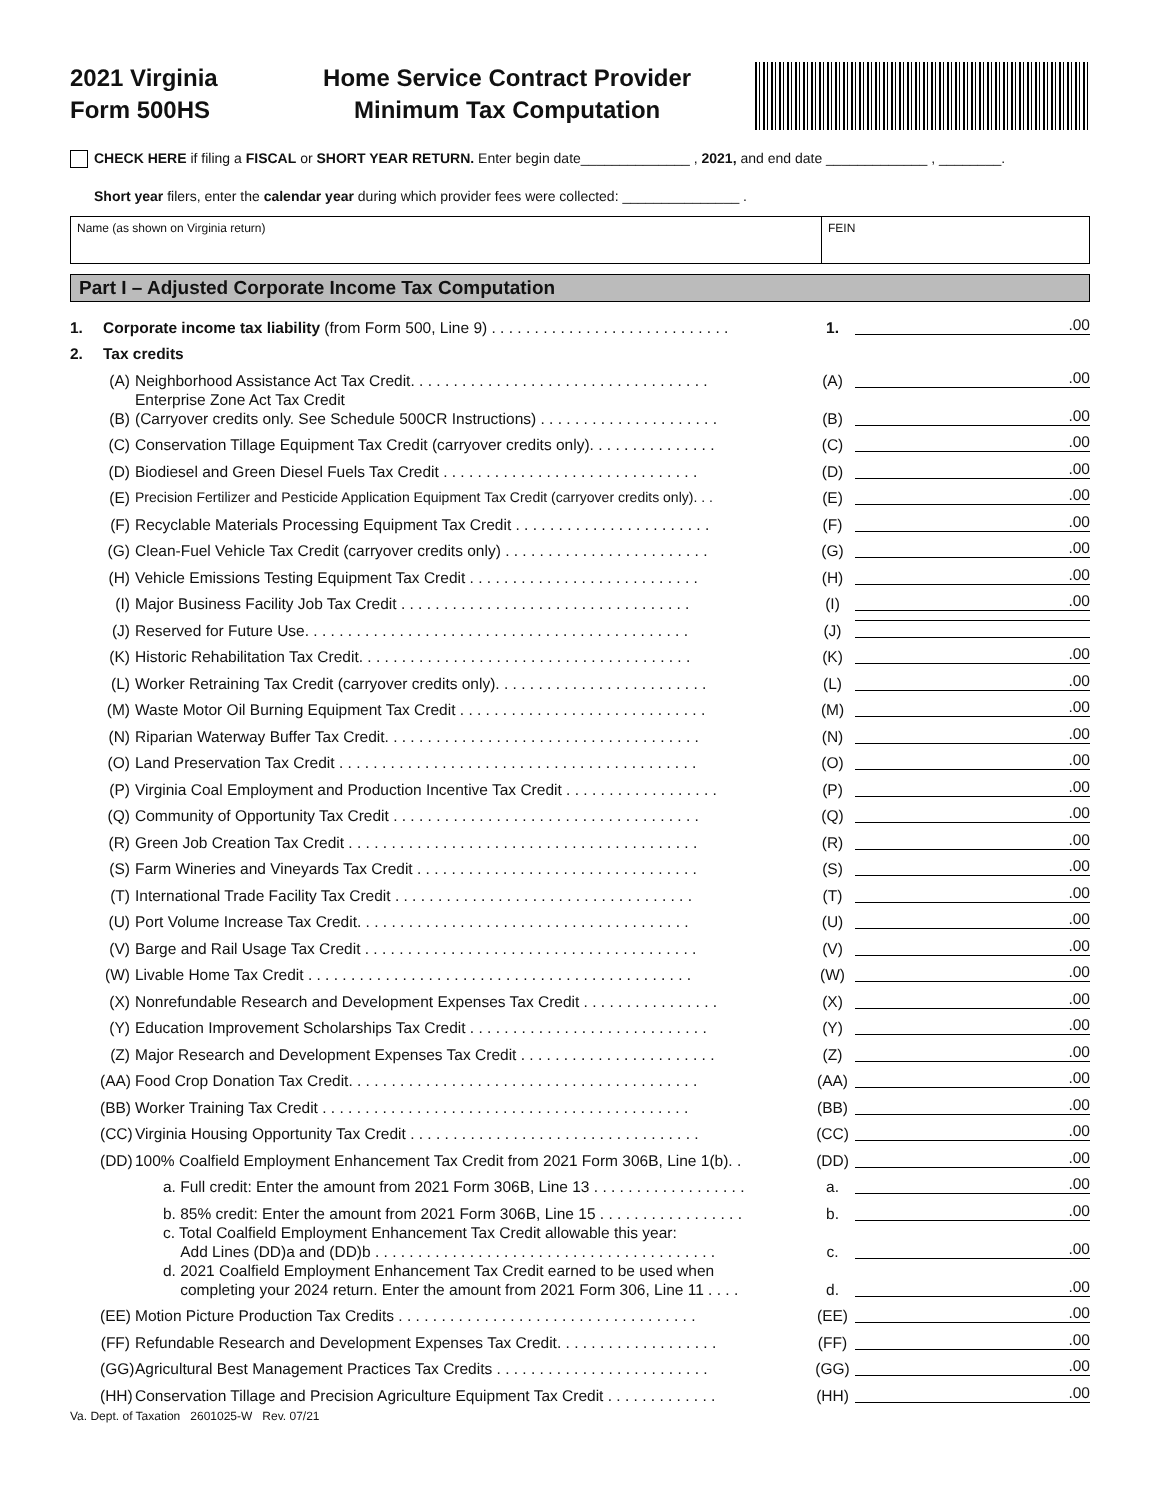2021 Virginia
Form 500HS
Home Service Contract Provider
Minimum Tax Computation
CHECK HERE if filing a FISCAL or SHORT YEAR RETURN. Enter begin date______________ , 2021, and end date _____________ , ________.
Short year filers, enter the calendar year during which provider fees were collected: _______________ .
Name (as shown on Virginia return)
FEIN
Part I – Adjusted Corporate Income Tax Computation
1.
Corporate income tax liability (from Form 500, Line 9) . . . . . . . . . . . . . . . . . . . . . . . . . . . .
1.
.00
2.
Tax credits
(A)
Neighborhood Assistance Act Tax Credit. . . . . . . . . . . . . . . . . . . . . . . . . . . . . . . . . . .
(A)
.00
(B)
Enterprise Zone Act Tax Credit
(Carryover credits only. See Schedule 500CR Instructions) . . . . . . . . . . . . . . . . . . . . .
(B)
.00
(C)
Conservation Tillage Equipment Tax Credit (carryover credits only). . . . . . . . . . . . . . .
(C)
.00
(D)
Biodiesel and Green Diesel Fuels Tax Credit . . . . . . . . . . . . . . . . . . . . . . . . . . . . . .
(D)
.00
(E)
Precision Fertilizer and Pesticide Application Equipment Tax Credit (carryover credits only). . .
(E)
.00
(F)
Recyclable Materials Processing Equipment Tax Credit . . . . . . . . . . . . . . . . . . . . . . .
(F)
.00
(G)
Clean-Fuel Vehicle Tax Credit (carryover credits only) . . . . . . . . . . . . . . . . . . . . . . . .
(G)
.00
(H)
Vehicle Emissions Testing Equipment Tax Credit . . . . . . . . . . . . . . . . . . . . . . . . . . .
(H)
.00
(I)
Major Business Facility Job Tax Credit . . . . . . . . . . . . . . . . . . . . . . . . . . . . . . . . . .
(I)
.00
(J)
Reserved for Future Use. . . . . . . . . . . . . . . . . . . . . . . . . . . . . . . . . . . . . . . . . . . . .
(J)
(K)
Historic Rehabilitation Tax Credit. . . . . . . . . . . . . . . . . . . . . . . . . . . . . . . . . . . . . . .
(K)
.00
(L)
Worker Retraining Tax Credit (carryover credits only). . . . . . . . . . . . . . . . . . . . . . . . .
(L)
.00
(M)
Waste Motor Oil Burning Equipment Tax Credit . . . . . . . . . . . . . . . . . . . . . . . . . . . . .
(M)
.00
(N)
Riparian Waterway Buffer Tax Credit. . . . . . . . . . . . . . . . . . . . . . . . . . . . . . . . . . . . .
(N)
.00
(O)
Land Preservation Tax Credit . . . . . . . . . . . . . . . . . . . . . . . . . . . . . . . . . . . . . . . . . .
(O)
.00
(P)
Virginia Coal Employment and Production Incentive Tax Credit . . . . . . . . . . . . . . . . . .
(P)
.00
(Q)
Community of Opportunity Tax Credit . . . . . . . . . . . . . . . . . . . . . . . . . . . . . . . . . . . .
(Q)
.00
(R)
Green Job Creation Tax Credit . . . . . . . . . . . . . . . . . . . . . . . . . . . . . . . . . . . . . . . . .
(R)
.00
(S)
Farm Wineries and Vineyards Tax Credit . . . . . . . . . . . . . . . . . . . . . . . . . . . . . . . . .
(S)
.00
(T)
International Trade Facility Tax Credit . . . . . . . . . . . . . . . . . . . . . . . . . . . . . . . . . . .
(T)
.00
(U)
Port Volume Increase Tax Credit. . . . . . . . . . . . . . . . . . . . . . . . . . . . . . . . . . . . . . .
(U)
.00
(V)
Barge and Rail Usage Tax Credit . . . . . . . . . . . . . . . . . . . . . . . . . . . . . . . . . . . . . . .
(V)
.00
(W)
Livable Home Tax Credit . . . . . . . . . . . . . . . . . . . . . . . . . . . . . . . . . . . . . . . . . . . . .
(W)
.00
(X)
Nonrefundable Research and Development Expenses Tax Credit . . . . . . . . . . . . . . . .
(X)
.00
(Y)
Education Improvement Scholarships Tax Credit . . . . . . . . . . . . . . . . . . . . . . . . . . . .
(Y)
.00
(Z)
Major Research and Development Expenses Tax Credit . . . . . . . . . . . . . . . . . . . . . . .
(Z)
.00
(AA)
Food Crop Donation Tax Credit. . . . . . . . . . . . . . . . . . . . . . . . . . . . . . . . . . . . . . . . .
(AA)
.00
(BB)
Worker Training Tax Credit . . . . . . . . . . . . . . . . . . . . . . . . . . . . . . . . . . . . . . . . . . .
(BB)
.00
(CC)
Virginia Housing Opportunity Tax Credit . . . . . . . . . . . . . . . . . . . . . . . . . . . . . . . . . .
(CC)
.00
(DD)
100% Coalfield Employment Enhancement Tax Credit from 2021 Form 306B, Line 1(b). .
(DD)
.00
a. Full credit: Enter the amount from 2021 Form 306B, Line 13 . . . . . . . . . . . . . . . . . .
a.
.00
b. 85% credit: Enter the amount from 2021 Form 306B, Line 15 . . . . . . . . . . . . . . . . .
b.
.00
c. Total Coalfield Employment Enhancement Tax Credit allowable this year:
Add Lines (DD)a and (DD)b . . . . . . . . . . . . . . . . . . . . . . . . . . . . . . . . . . . . . . . .
c.
.00
d. 2021 Coalfield Employment Enhancement Tax Credit earned to be used when
completing your 2024 return. Enter the amount from 2021 Form 306, Line 11 . . . .
d.
.00
(EE)
Motion Picture Production Tax Credits . . . . . . . . . . . . . . . . . . . . . . . . . . . . . . . . . . .
(EE)
.00
(FF)
Refundable Research and Development Expenses Tax Credit. . . . . . . . . . . . . . . . . . .
(FF)
.00
(GG)
Agricultural Best Management Practices Tax Credits . . . . . . . . . . . . . . . . . . . . . . . . .
(GG)
.00
(HH)
Conservation Tillage and Precision Agriculture Equipment Tax Credit . . . . . . . . . . . . .
(HH)
.00
Va. Dept. of Taxation 2601025-W Rev. 07/21